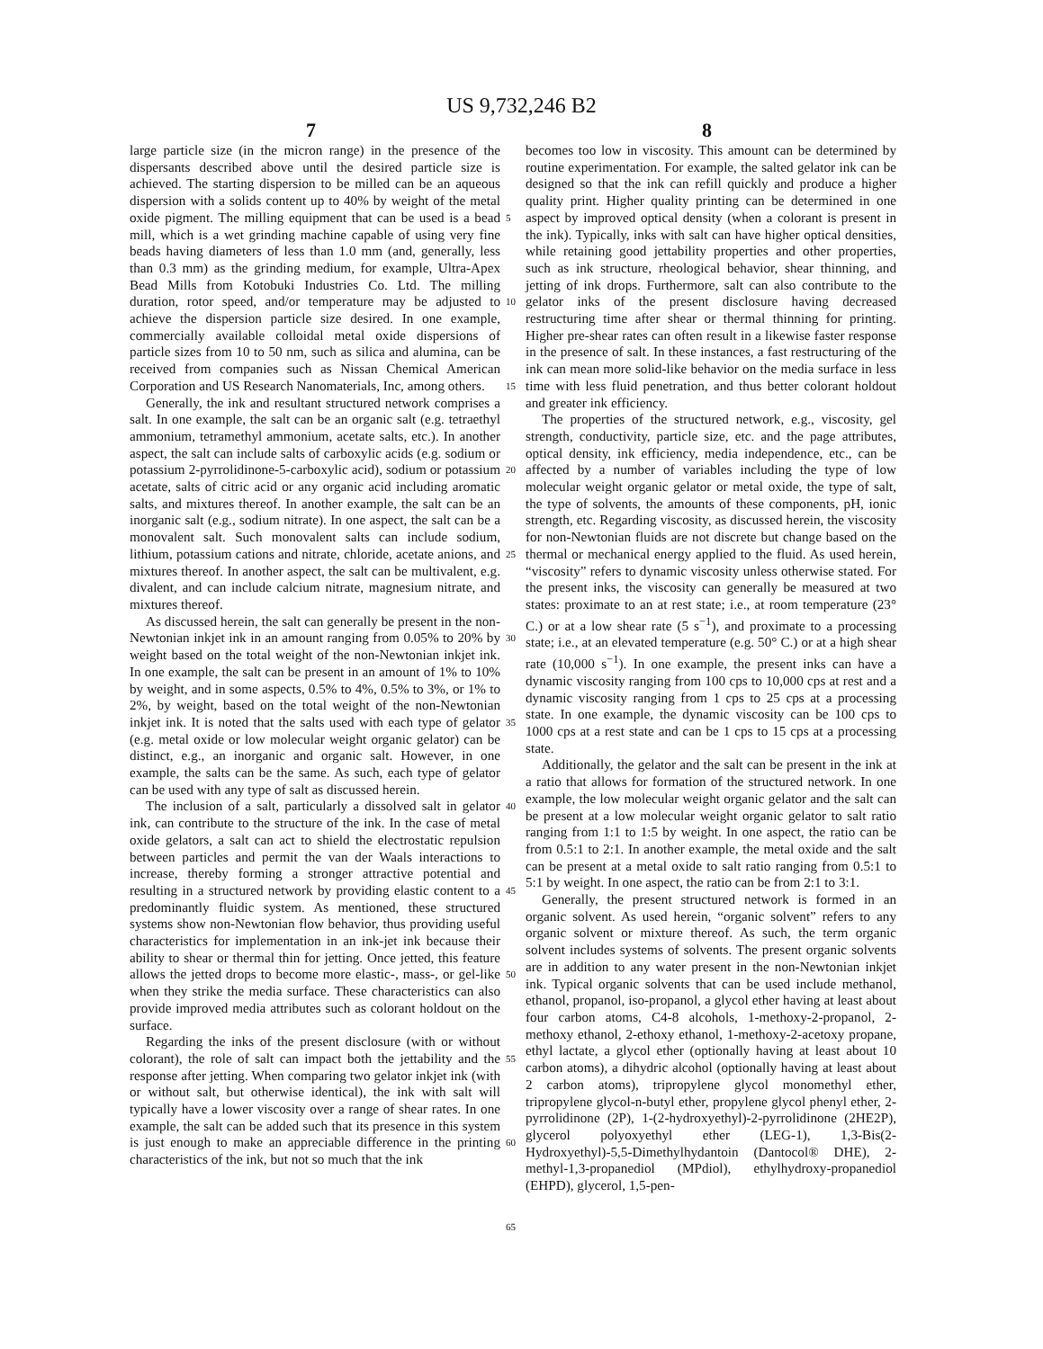US 9,732,246 B2
7 8
large particle size (in the micron range) in the presence of the dispersants described above until the desired particle size is achieved. The starting dispersion to be milled can be an aqueous dispersion with a solids content up to 40% by weight of the metal oxide pigment. The milling equipment that can be used is a bead mill, which is a wet grinding machine capable of using very fine beads having diameters of less than 1.0 mm (and, generally, less than 0.3 mm) as the grinding medium, for example, Ultra-Apex Bead Mills from Kotobuki Industries Co. Ltd. The milling duration, rotor speed, and/or temperature may be adjusted to achieve the dispersion particle size desired. In one example, commercially available colloidal metal oxide dispersions of particle sizes from 10 to 50 nm, such as silica and alumina, can be received from companies such as Nissan Chemical American Corporation and US Research Nanomaterials, Inc, among others.
Generally, the ink and resultant structured network comprises a salt. In one example, the salt can be an organic salt (e.g. tetraethyl ammonium, tetramethyl ammonium, acetate salts, etc.). In another aspect, the salt can include salts of carboxylic acids (e.g. sodium or potassium 2-pyrrolidinone-5-carboxylic acid), sodium or potassium acetate, salts of citric acid or any organic acid including aromatic salts, and mixtures thereof. In another example, the salt can be an inorganic salt (e.g., sodium nitrate). In one aspect, the salt can be a monovalent salt. Such monovalent salts can include sodium, lithium, potassium cations and nitrate, chloride, acetate anions, and mixtures thereof. In another aspect, the salt can be multivalent, e.g. divalent, and can include calcium nitrate, magnesium nitrate, and mixtures thereof.
As discussed herein, the salt can generally be present in the non-Newtonian inkjet ink in an amount ranging from 0.05% to 20% by weight based on the total weight of the non-Newtonian inkjet ink. In one example, the salt can be present in an amount of 1% to 10% by weight, and in some aspects, 0.5% to 4%, 0.5% to 3%, or 1% to 2%, by weight, based on the total weight of the non-Newtonian inkjet ink. It is noted that the salts used with each type of gelator (e.g. metal oxide or low molecular weight organic gelator) can be distinct, e.g., an inorganic and organic salt. However, in one example, the salts can be the same. As such, each type of gelator can be used with any type of salt as discussed herein.
The inclusion of a salt, particularly a dissolved salt in gelator ink, can contribute to the structure of the ink. In the case of metal oxide gelators, a salt can act to shield the electrostatic repulsion between particles and permit the van der Waals interactions to increase, thereby forming a stronger attractive potential and resulting in a structured network by providing elastic content to a predominantly fluidic system. As mentioned, these structured systems show non-Newtonian flow behavior, thus providing useful characteristics for implementation in an ink-jet ink because their ability to shear or thermal thin for jetting. Once jetted, this feature allows the jetted drops to become more elastic-, mass-, or gel-like when they strike the media surface. These characteristics can also provide improved media attributes such as colorant holdout on the surface.
Regarding the inks of the present disclosure (with or without colorant), the role of salt can impact both the jettability and the response after jetting. When comparing two gelator inkjet ink (with or without salt, but otherwise identical), the ink with salt will typically have a lower viscosity over a range of shear rates. In one example, the salt can be added such that its presence in this system is just enough to make an appreciable difference in the printing characteristics of the ink, but not so much that the ink
becomes too low in viscosity. This amount can be determined by routine experimentation. For example, the salted gelator ink can be designed so that the ink can refill quickly and produce a higher quality print. Higher quality printing can be determined in one aspect by improved optical density (when a colorant is present in the ink). Typically, inks with salt can have higher optical densities, while retaining good jettability properties and other properties, such as ink structure, rheological behavior, shear thinning, and jetting of ink drops. Furthermore, salt can also contribute to the gelator inks of the present disclosure having decreased restructuring time after shear or thermal thinning for printing. Higher pre-shear rates can often result in a likewise faster response in the presence of salt. In these instances, a fast restructuring of the ink can mean more solid-like behavior on the media surface in less time with less fluid penetration, and thus better colorant holdout and greater ink efficiency.
The properties of the structured network, e.g., viscosity, gel strength, conductivity, particle size, etc. and the page attributes, optical density, ink efficiency, media independence, etc., can be affected by a number of variables including the type of low molecular weight organic gelator or metal oxide, the type of salt, the type of solvents, the amounts of these components, pH, ionic strength, etc. Regarding viscosity, as discussed herein, the viscosity for non-Newtonian fluids are not discrete but change based on the thermal or mechanical energy applied to the fluid. As used herein, “viscosity” refers to dynamic viscosity unless otherwise stated. For the present inks, the viscosity can generally be measured at two states: proximate to an at rest state; i.e., at room temperature (23° C.) or at a low shear rate (5 s<sup>−1</sup>), and proximate to a processing state; i.e., at an elevated temperature (e.g. 50° C.) or at a high shear rate (10,000 s<sup>−1</sup>). In one example, the present inks can have a dynamic viscosity ranging from 100 cps to 10,000 cps at rest and a dynamic viscosity ranging from 1 cps to 25 cps at a processing state. In one example, the dynamic viscosity can be 100 cps to 1000 cps at a rest state and can be 1 cps to 15 cps at a processing state.
Additionally, the gelator and the salt can be present in the ink at a ratio that allows for formation of the structured network. In one example, the low molecular weight organic gelator and the salt can be present at a low molecular weight organic gelator to salt ratio ranging from 1:1 to 1:5 by weight. In one aspect, the ratio can be from 0.5:1 to 2:1. In another example, the metal oxide and the salt can be present at a metal oxide to salt ratio ranging from 0.5:1 to 5:1 by weight. In one aspect, the ratio can be from 2:1 to 3:1.
Generally, the present structured network is formed in an organic solvent. As used herein, “organic solvent” refers to any organic solvent or mixture thereof. As such, the term organic solvent includes systems of solvents. The present organic solvents are in addition to any water present in the non-Newtonian inkjet ink. Typical organic solvents that can be used include methanol, ethanol, propanol, iso-propanol, a glycol ether having at least about four carbon atoms, C4-8 alcohols, 1-methoxy-2-propanol, 2-methoxy ethanol, 2-ethoxy ethanol, 1-methoxy-2-acetoxy propane, ethyl lactate, a glycol ether (optionally having at least about 10 carbon atoms), a dihydric alcohol (optionally having at least about 2 carbon atoms), tripropylene glycol monomethyl ether, tripropylene glycol-n-butyl ether, propylene glycol phenyl ether, 2-pyrrolidinone (2P), 1-(2-hydroxyethyl)-2-pyrrolidinone (2HE2P), glycerol polyoxyethyl ether (LEG-1), 1,3-Bis(2-Hydroxyethyl)-5,5-Dimethylhydantoin (Dantocol® DHE), 2-methyl-1,3-propanediol (MPdiol), ethylhydroxy-propanediol (EHPD), glycerol, 1,5-pen-
5
10
15
20
25
30
35
40
45
50
55
60
65